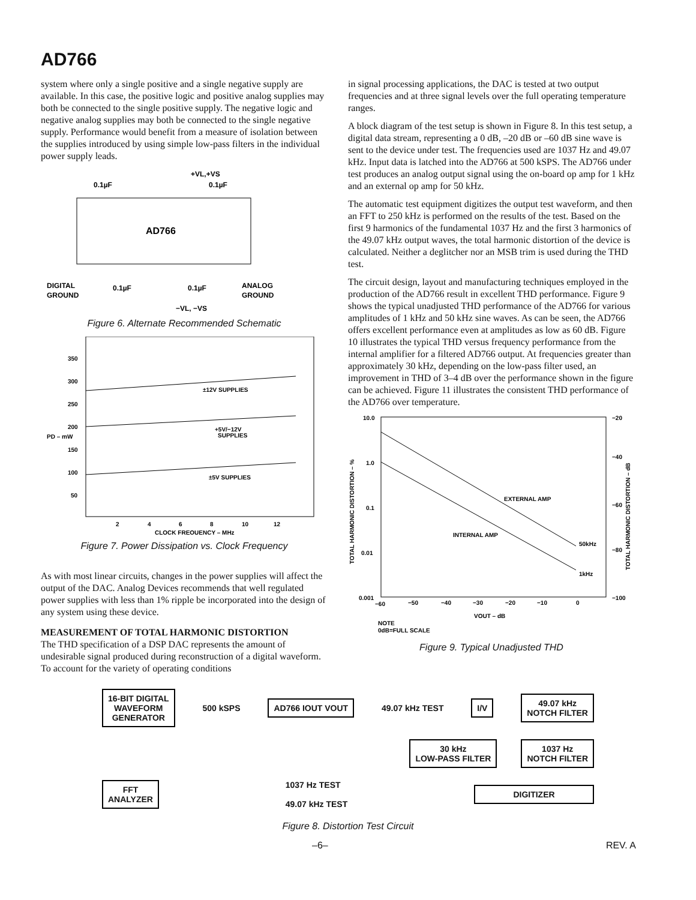AD766
system where only a single positive and a single negative supply are available. In this case, the positive logic and positive analog supplies may both be connected to the single positive supply. The negative logic and negative analog supplies may both be connected to the single negative supply. Performance would benefit from a measure of isolation between the supplies introduced by using simple low-pass filters in the individual power supply leads.
+VL,+VS
0.1µF
0.1µF
AD766
DIGITAL
GROUND
0.1µF
0.1µF
ANALOG
GROUND
−VL, −VS
Figure 6. Alternate Recommended Schematic
350
300
250
200
150
100
50
PD – mW
±12V SUPPLIES
+5V/−12V
SUPPLIES
±5V SUPPLIES
2
4
6
8
10
12
CLOCK FREQUENCY – MHz
Figure 7. Power Dissipation vs. Clock Frequency
As with most linear circuits, changes in the power supplies will affect the output of the DAC. Analog Devices recommends that well regulated power supplies with less than 1% ripple be incorporated into the design of any system using these device.
MEASUREMENT OF TOTAL HARMONIC DISTORTION
The THD specification of a DSP DAC represents the amount of undesirable signal produced during reconstruction of a digital waveform. To account for the variety of operating conditions
in signal processing applications, the DAC is tested at two output frequencies and at three signal levels over the full operating temperature ranges.
A block diagram of the test setup is shown in Figure 8. In this test setup, a digital data stream, representing a 0 dB, –20 dB or –60 dB sine wave is sent to the device under test. The frequencies used are 1037 Hz and 49.07 kHz. Input data is latched into the AD766 at 500 kSPS. The AD766 under test produces an analog output signal using the on-board op amp for 1 kHz and an external op amp for 50 kHz.
The automatic test equipment digitizes the output test waveform, and then an FFT to 250 kHz is performed on the results of the test. Based on the first 9 harmonics of the fundamental 1037 Hz and the first 3 harmonics of the 49.07 kHz output waves, the total harmonic distortion of the device is calculated. Neither a deglitcher nor an MSB trim is used during the THD test.
The circuit design, layout and manufacturing techniques employed in the production of the AD766 result in excellent THD performance. Figure 9 shows the typical unadjusted THD performance of the AD766 for various amplitudes of 1 kHz and 50 kHz sine waves. As can be seen, the AD766 offers excellent performance even at amplitudes as low as 60 dB. Figure 10 illustrates the typical THD versus frequency performance from the internal amplifier for a filtered AD766 output. At frequencies greater than approximately 30 kHz, depending on the low-pass filter used, an improvement in THD of 3–4 dB over the performance shown in the figure can be achieved. Figure 11 illustrates the consistent THD performance of the AD766 over temperature.
10.0
1.0
0.1
0.01
0.001
−20
−40
−60
−80
−100
TOTAL HARMONIC DISTORTION – %
TOTAL HARMONIC DISTORTION – dB
EXTERNAL AMP
INTERNAL AMP
50kHz
1kHz
−60
−50
−40
−30
−20
−10
0
VOUT – dB
NOTE
0dB=FULL SCALE
Figure 9. Typical Unadjusted THD
16-BIT DIGITAL
WAVEFORM
GENERATOR
500 kSPS
AD766 IOUT VOUT
49.07 kHz TEST
I/V
49.07 kHz
NOTCH FILTER
30 kHz
LOW-PASS FILTER
1037 Hz
NOTCH FILTER
FFT
ANALYZER
1037 Hz TEST
49.07 kHz TEST
DIGITIZER
Figure 8. Distortion Test Circuit
–6– REV. A